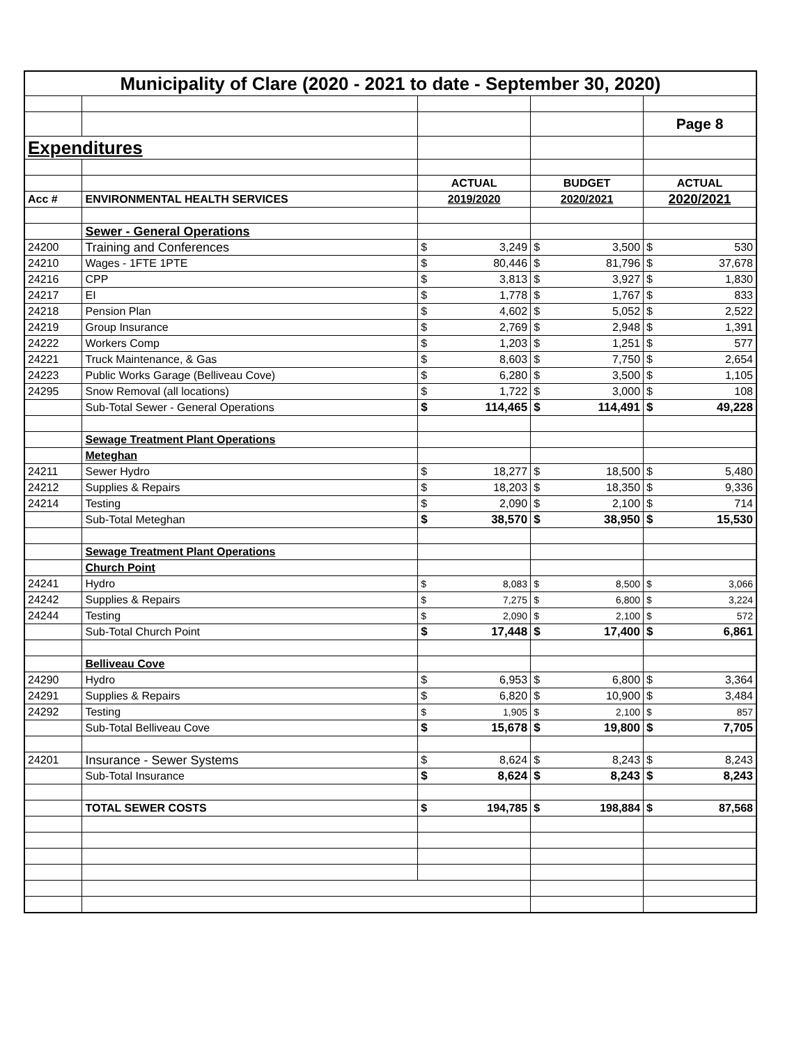| Municipality of Clare (2020 - 2021 to date - September 30, 2020) | | | | | | | |
| | | | | | | Page 8 | |
| Expenditures | | | | | | | |
| | | ACTUAL | | BUDGET | | ACTUAL | |
| Acc # | ENVIRONMENTAL HEALTH SERVICES | 2019/2020 | | 2020/2021 | | 2020/2021 | |
| | Sewer - General Operations | | | | | | |
| 24200 | Training and Conferences | $ | 3,249 | $ | 3,500 | $ | 530 |
| 24210 | Wages - 1FTE 1PTE | $ | 80,446 | $ | 81,796 | $ | 37,678 |
| 24216 | CPP | $ | 3,813 | $ | 3,927 | $ | 1,830 |
| 24217 | EI | $ | 1,778 | $ | 1,767 | $ | 833 |
| 24218 | Pension Plan | $ | 4,602 | $ | 5,052 | $ | 2,522 |
| 24219 | Group Insurance | $ | 2,769 | $ | 2,948 | $ | 1,391 |
| 24222 | Workers Comp | $ | 1,203 | $ | 1,251 | $ | 577 |
| 24221 | Truck Maintenance, & Gas | $ | 8,603 | $ | 7,750 | $ | 2,654 |
| 24223 | Public Works Garage (Belliveau Cove) | $ | 6,280 | $ | 3,500 | $ | 1,105 |
| 24295 | Snow Removal (all locations) | $ | 1,722 | $ | 3,000 | $ | 108 |
| | Sub-Total Sewer - General Operations | $ | 114,465 | $ | 114,491 | $ | 49,228 |
| | Sewage Treatment Plant Operations | | | | | | |
| | Meteghan | | | | | | |
| 24211 | Sewer Hydro | $ | 18,277 | $ | 18,500 | $ | 5,480 |
| 24212 | Supplies & Repairs | $ | 18,203 | $ | 18,350 | $ | 9,336 |
| 24214 | Testing | $ | 2,090 | $ | 2,100 | $ | 714 |
| | Sub-Total Meteghan | $ | 38,570 | $ | 38,950 | $ | 15,530 |
| | Sewage Treatment Plant Operations | | | | | | |
| | Church Point | | | | | | |
| 24241 | Hydro | $ | 8,083 | $ | 8,500 | $ | 3,066 |
| 24242 | Supplies & Repairs | $ | 7,275 | $ | 6,800 | $ | 3,224 |
| 24244 | Testing | $ | 2,090 | $ | 2,100 | $ | 572 |
| | Sub-Total Church Point | $ | 17,448 | $ | 17,400 | $ | 6,861 |
| | Belliveau Cove | | | | | | |
| 24290 | Hydro | $ | 6,953 | $ | 6,800 | $ | 3,364 |
| 24291 | Supplies & Repairs | $ | 6,820 | $ | 10,900 | $ | 3,484 |
| 24292 | Testing | $ | 1,905 | $ | 2,100 | $ | 857 |
| | Sub-Total Belliveau Cove | $ | 15,678 | $ | 19,800 | $ | 7,705 |
| 24201 | Insurance - Sewer Systems | $ | 8,624 | $ | 8,243 | $ | 8,243 |
| | Sub-Total Insurance | $ | 8,624 | $ | 8,243 | $ | 8,243 |
| | TOTAL SEWER COSTS | $ | 194,785 | $ | 198,884 | $ | 87,568 |